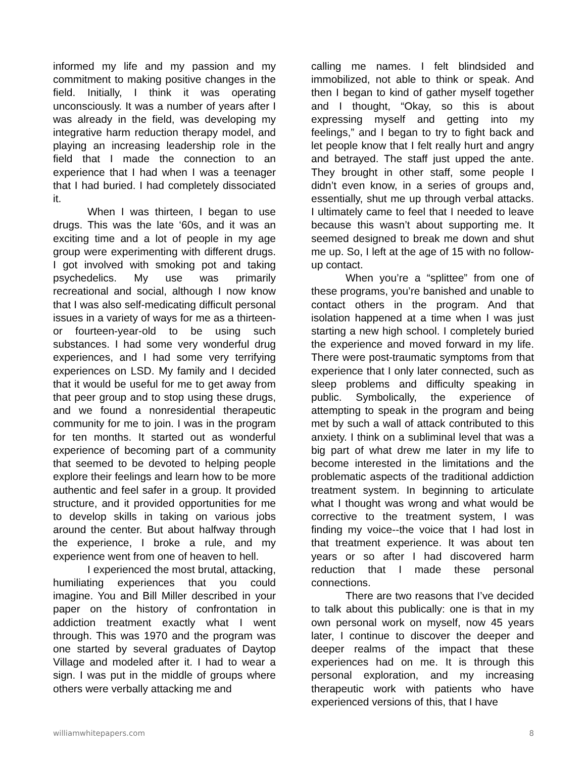informed my life and my passion and my commitment to making positive changes in the field. Initially, I think it was operating unconsciously. It was a number of years after I was already in the field, was developing my integrative harm reduction therapy model, and playing an increasing leadership role in the field that I made the connection to an experience that I had when I was a teenager that I had buried. I had completely dissociated it.
When I was thirteen, I began to use drugs. This was the late ‘60s, and it was an exciting time and a lot of people in my age group were experimenting with different drugs. I got involved with smoking pot and taking psychedelics. My use was primarily recreational and social, although I now know that I was also self-medicating difficult personal issues in a variety of ways for me as a thirteen- or fourteen-year-old to be using such substances. I had some very wonderful drug experiences, and I had some very terrifying experiences on LSD. My family and I decided that it would be useful for me to get away from that peer group and to stop using these drugs, and we found a nonresidential therapeutic community for me to join. I was in the program for ten months. It started out as wonderful experience of becoming part of a community that seemed to be devoted to helping people explore their feelings and learn how to be more authentic and feel safer in a group. It provided structure, and it provided opportunities for me to develop skills in taking on various jobs around the center. But about halfway through the experience, I broke a rule, and my experience went from one of heaven to hell.
I experienced the most brutal, attacking, humiliating experiences that you could imagine. You and Bill Miller described in your paper on the history of confrontation in addiction treatment exactly what I went through. This was 1970 and the program was one started by several graduates of Daytop Village and modeled after it. I had to wear a sign. I was put in the middle of groups where others were verbally attacking me and
calling me names. I felt blindsided and immobilized, not able to think or speak. And then I began to kind of gather myself together and I thought, “Okay, so this is about expressing myself and getting into my feelings,” and I began to try to fight back and let people know that I felt really hurt and angry and betrayed. The staff just upped the ante. They brought in other staff, some people I didn’t even know, in a series of groups and, essentially, shut me up through verbal attacks. I ultimately came to feel that I needed to leave because this wasn’t about supporting me. It seemed designed to break me down and shut me up. So, I left at the age of 15 with no follow-up contact.
When you’re a “splittee” from one of these programs, you’re banished and unable to contact others in the program. And that isolation happened at a time when I was just starting a new high school. I completely buried the experience and moved forward in my life. There were post-traumatic symptoms from that experience that I only later connected, such as sleep problems and difficulty speaking in public. Symbolically, the experience of attempting to speak in the program and being met by such a wall of attack contributed to this anxiety. I think on a subliminal level that was a big part of what drew me later in my life to become interested in the limitations and the problematic aspects of the traditional addiction treatment system. In beginning to articulate what I thought was wrong and what would be corrective to the treatment system, I was finding my voice--the voice that I had lost in that treatment experience. It was about ten years or so after I had discovered harm reduction that I made these personal connections.
There are two reasons that I’ve decided to talk about this publically: one is that in my own personal work on myself, now 45 years later, I continue to discover the deeper and deeper realms of the impact that these experiences had on me. It is through this personal exploration, and my increasing therapeutic work with patients who have experienced versions of this, that I have
williamwhitepapers.com 8